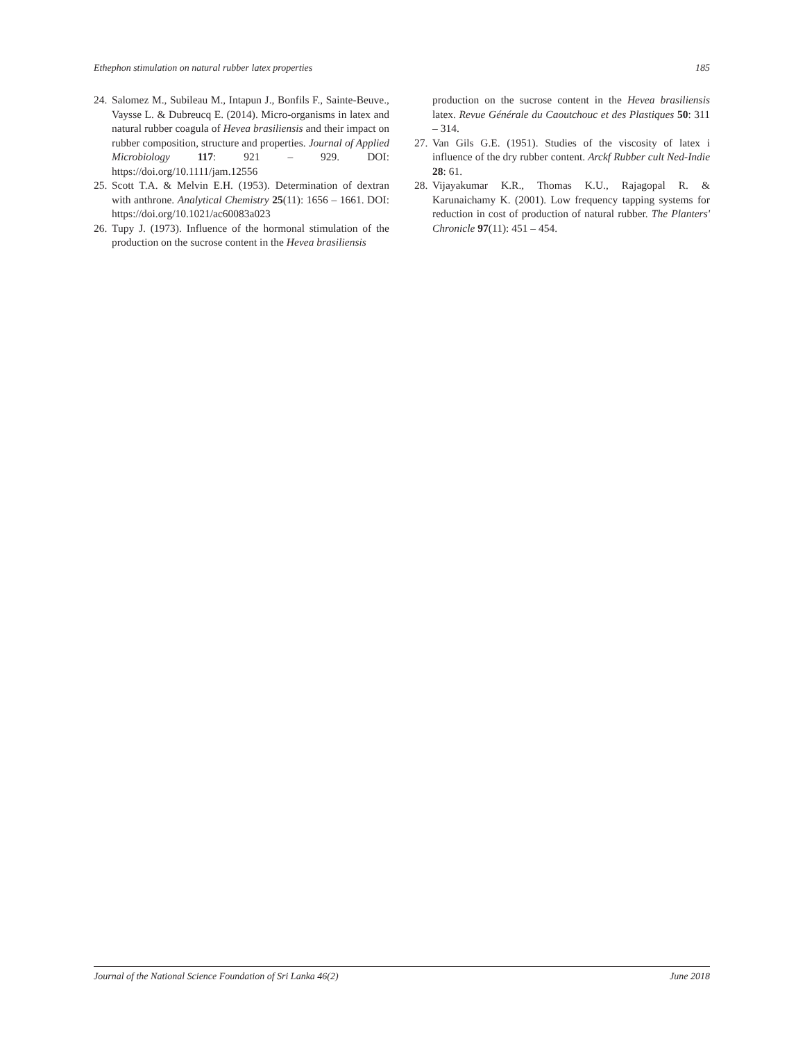Ethephon stimulation on natural rubber latex properties 185
24. Salomez M., Subileau M., Intapun J., Bonfils F., Sainte-Beuve., Vaysse L. & Dubreucq E. (2014). Micro-organisms in latex and natural rubber coagula of Hevea brasiliensis and their impact on rubber composition, structure and properties. Journal of Applied Microbiology 117: 921 – 929. DOI: https://doi.org/10.1111/jam.12556
25. Scott T.A. & Melvin E.H. (1953). Determination of dextran with anthrone. Analytical Chemistry 25(11): 1656 – 1661. DOI: https://doi.org/10.1021/ac60083a023
26. Tupy J. (1973). Influence of the hormonal stimulation of the production on the sucrose content in the Hevea brasiliensis
production on the sucrose content in the Hevea brasiliensis latex. Revue Générale du Caoutchouc et des Plastiques 50: 311 – 314.
27. Van Gils G.E. (1951). Studies of the viscosity of latex i influence of the dry rubber content. Arckf Rubber cult Ned-Indie 28: 61.
28. Vijayakumar K.R., Thomas K.U., Rajagopal R. & Karunaichamy K. (2001). Low frequency tapping systems for reduction in cost of production of natural rubber. The Planters' Chronicle 97(11): 451 – 454.
Journal of the National Science Foundation of Sri Lanka 46(2) June 2018